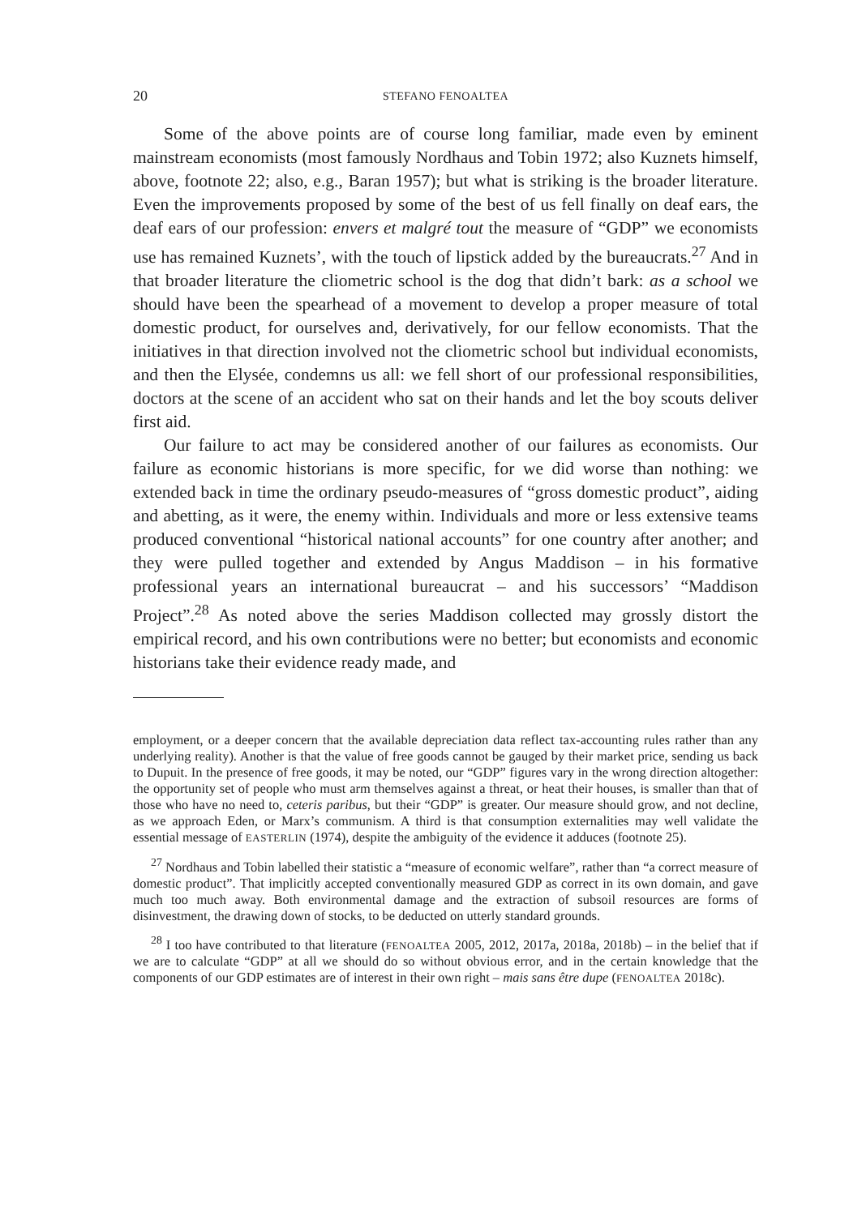20 STEFANO FENOALTEA
Some of the above points are of course long familiar, made even by eminent mainstream economists (most famously Nordhaus and Tobin 1972; also Kuznets himself, above, footnote 22; also, e.g., Baran 1957); but what is striking is the broader literature. Even the improvements proposed by some of the best of us fell finally on deaf ears, the deaf ears of our profession: envers et malgré tout the measure of “GDP” we economists use has remained Kuznets’, with the touch of lipstick added by the bureaucrats.<sup>27</sup> And in that broader literature the cliometric school is the dog that didn’t bark: as a school we should have been the spearhead of a movement to develop a proper measure of total domestic product, for ourselves and, derivatively, for our fellow economists. That the initiatives in that direction involved not the cliometric school but individual economists, and then the Elysée, condemns us all: we fell short of our professional responsibilities, doctors at the scene of an accident who sat on their hands and let the boy scouts deliver first aid.
Our failure to act may be considered another of our failures as economists. Our failure as economic historians is more specific, for we did worse than nothing: we extended back in time the ordinary pseudo-measures of “gross domestic product”, aiding and abetting, as it were, the enemy within. Individuals and more or less extensive teams produced conventional “historical national accounts” for one country after another; and they were pulled together and extended by Angus Maddison – in his formative professional years an international bureaucrat – and his successors’ “Maddison Project”.<sup>28</sup> As noted above the series Maddison collected may grossly distort the empirical record, and his own contributions were no better; but economists and economic historians take their evidence ready made, and
employment, or a deeper concern that the available depreciation data reflect tax-accounting rules rather than any underlying reality). Another is that the value of free goods cannot be gauged by their market price, sending us back to Dupuit. In the presence of free goods, it may be noted, our “GDP” figures vary in the wrong direction altogether: the opportunity set of people who must arm themselves against a threat, or heat their houses, is smaller than that of those who have no need to, ceteris paribus, but their “GDP” is greater. Our measure should grow, and not decline, as we approach Eden, or Marx’s communism. A third is that consumption externalities may well validate the essential message of EASTERLIN (1974), despite the ambiguity of the evidence it adduces (footnote 25).
<sup>27</sup> Nordhaus and Tobin labelled their statistic a “measure of economic welfare”, rather than “a correct measure of domestic product”. That implicitly accepted conventionally measured GDP as correct in its own domain, and gave much too much away. Both environmental damage and the extraction of subsoil resources are forms of disinvestment, the drawing down of stocks, to be deducted on utterly standard grounds.
<sup>28</sup> I too have contributed to that literature (FENOALTEA 2005, 2012, 2017a, 2018a, 2018b) – in the belief that if we are to calculate “GDP” at all we should do so without obvious error, and in the certain knowledge that the components of our GDP estimates are of interest in their own right – mais sans être dupe (FENOALTEA 2018c).